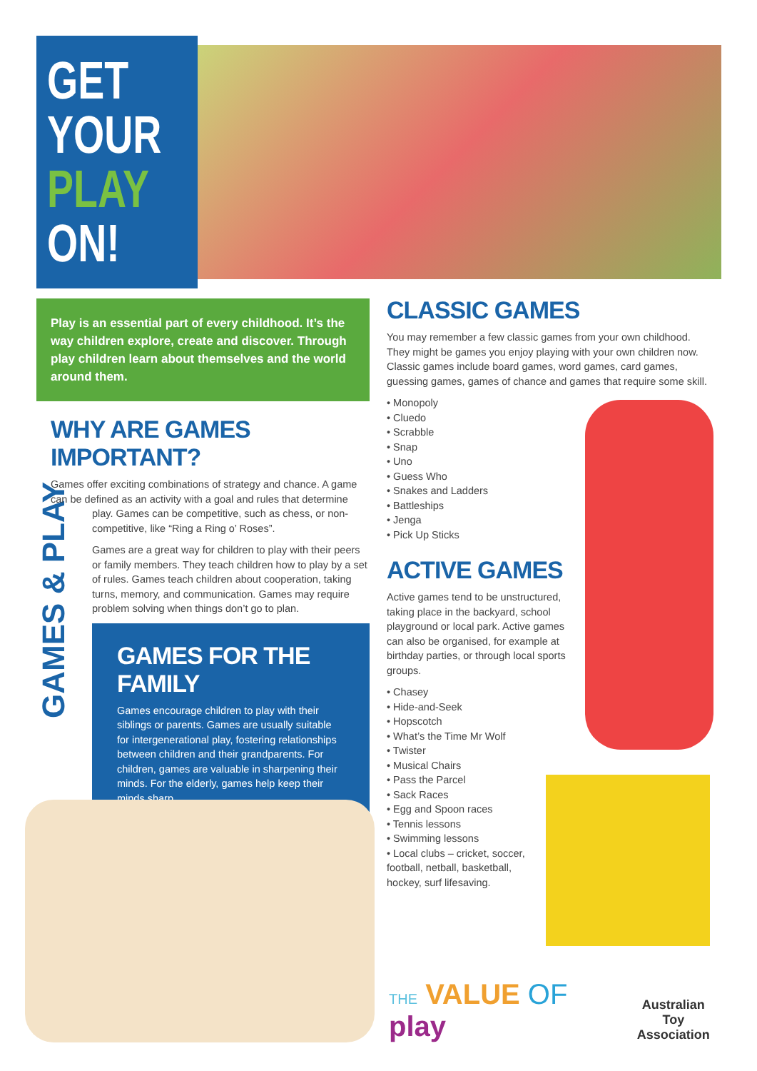GET
YOUR
PLAY
ON!
GAMES & PLAY
Play is an essential part of every childhood. It’s the way children explore, create and discover. Through play children learn about themselves and the world around them.
WHY ARE GAMES IMPORTANT?
Games offer exciting combinations of strategy and chance. A game can be defined as an activity with a goal and rules that determine
play. Games can be competitive, such as chess, or non-competitive, like “Ring a Ring o’ Roses”.
Games are a great way for children to play with their peers or family members. They teach children how to play by a set of rules. Games teach children about cooperation, taking turns, memory, and communication. Games may require problem solving when things don’t go to plan.
GAMES FOR THE FAMILY
Games encourage children to play with their siblings or parents. Games are usually suitable for intergenerational play, fostering relationships between children and their grandparents. For children, games are valuable in sharpening their minds. For the elderly, games help keep their minds sharp.
CLASSIC GAMES
You may remember a few classic games from your own childhood. They might be games you enjoy playing with your own children now. Classic games include board games, word games, card games, guessing games, games of chance and games that require some skill.
• Monopoly
• Cluedo
• Scrabble
• Snap
• Uno
• Guess Who
• Snakes and Ladders
• Battleships
• Jenga
• Pick Up Sticks
ACTIVE GAMES
Active games tend to be unstructured, taking place in the backyard, school playground or local park. Active games can also be organised, for example at birthday parties, or through local sports groups.
• Chasey
• Hide-and-Seek
• Hopscotch
• What’s the Time Mr Wolf
• Twister
• Musical Chairs
• Pass the Parcel
• Sack Races
• Egg and Spoon races
• Tennis lessons
• Swimming lessons
• Local clubs – cricket, soccer, football, netball, basketball, hockey, surf lifesaving.
THE VALUE OF play
Australian Toy
Association